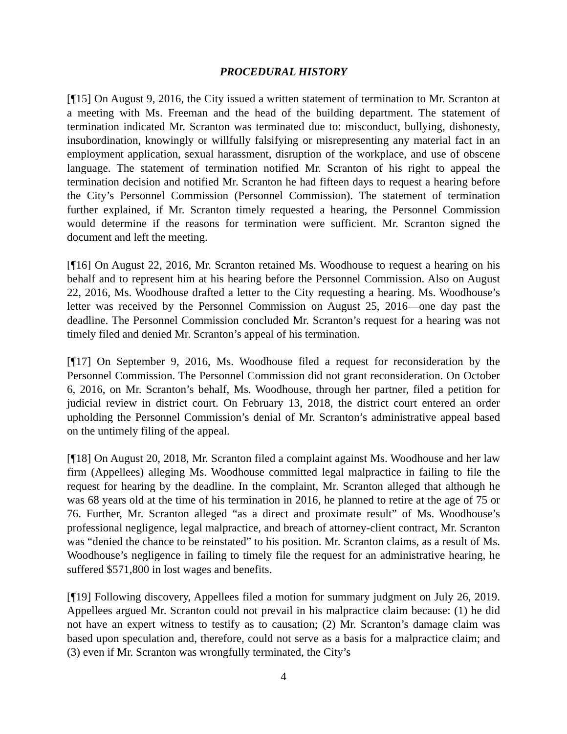PROCEDURAL HISTORY
[¶15] On August 9, 2016, the City issued a written statement of termination to Mr. Scranton at a meeting with Ms. Freeman and the head of the building department. The statement of termination indicated Mr. Scranton was terminated due to: misconduct, bullying, dishonesty, insubordination, knowingly or willfully falsifying or misrepresenting any material fact in an employment application, sexual harassment, disruption of the workplace, and use of obscene language. The statement of termination notified Mr. Scranton of his right to appeal the termination decision and notified Mr. Scranton he had fifteen days to request a hearing before the City’s Personnel Commission (Personnel Commission). The statement of termination further explained, if Mr. Scranton timely requested a hearing, the Personnel Commission would determine if the reasons for termination were sufficient. Mr. Scranton signed the document and left the meeting.
[¶16] On August 22, 2016, Mr. Scranton retained Ms. Woodhouse to request a hearing on his behalf and to represent him at his hearing before the Personnel Commission. Also on August 22, 2016, Ms. Woodhouse drafted a letter to the City requesting a hearing. Ms. Woodhouse’s letter was received by the Personnel Commission on August 25, 2016—one day past the deadline. The Personnel Commission concluded Mr. Scranton’s request for a hearing was not timely filed and denied Mr. Scranton’s appeal of his termination.
[¶17] On September 9, 2016, Ms. Woodhouse filed a request for reconsideration by the Personnel Commission. The Personnel Commission did not grant reconsideration. On October 6, 2016, on Mr. Scranton’s behalf, Ms. Woodhouse, through her partner, filed a petition for judicial review in district court. On February 13, 2018, the district court entered an order upholding the Personnel Commission’s denial of Mr. Scranton’s administrative appeal based on the untimely filing of the appeal.
[¶18] On August 20, 2018, Mr. Scranton filed a complaint against Ms. Woodhouse and her law firm (Appellees) alleging Ms. Woodhouse committed legal malpractice in failing to file the request for hearing by the deadline. In the complaint, Mr. Scranton alleged that although he was 68 years old at the time of his termination in 2016, he planned to retire at the age of 75 or 76. Further, Mr. Scranton alleged “as a direct and proximate result” of Ms. Woodhouse’s professional negligence, legal malpractice, and breach of attorney-client contract, Mr. Scranton was “denied the chance to be reinstated” to his position. Mr. Scranton claims, as a result of Ms. Woodhouse’s negligence in failing to timely file the request for an administrative hearing, he suffered $571,800 in lost wages and benefits.
[¶19] Following discovery, Appellees filed a motion for summary judgment on July 26, 2019. Appellees argued Mr. Scranton could not prevail in his malpractice claim because: (1) he did not have an expert witness to testify as to causation; (2) Mr. Scranton’s damage claim was based upon speculation and, therefore, could not serve as a basis for a malpractice claim; and (3) even if Mr. Scranton was wrongfully terminated, the City’s
4